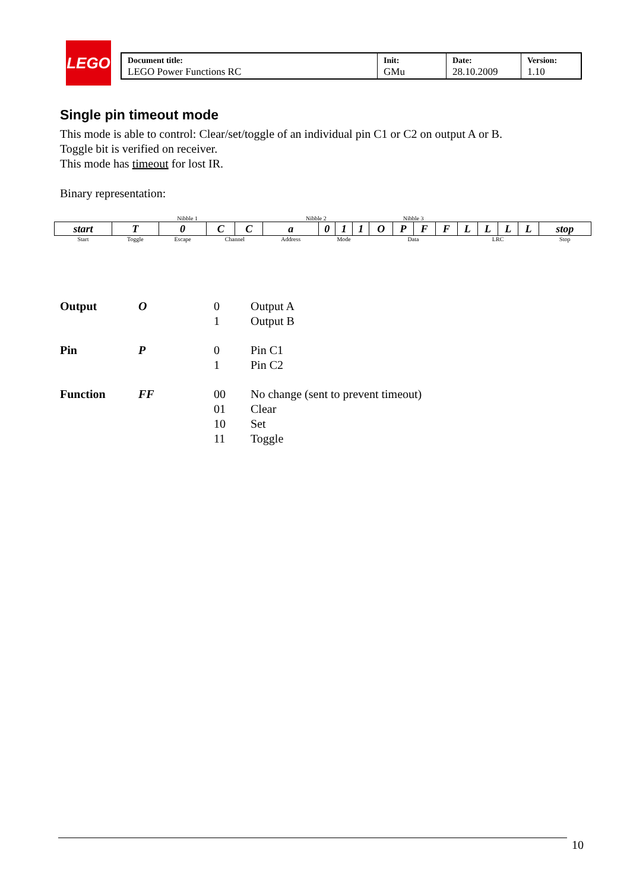LEGO
| Document title: LEGO Power Functions RC | Init: GMu | Date: 28.10.2009 | Version: 1.10 |
Single pin timeout mode
This mode is able to control: Clear/set/toggle of an individual pin C1 or C2 on output A or B.
Toggle bit is verified on receiver.
This mode has timeout for lost IR.
Binary representation:
| | Nibble 1 | | | | Nibble 2 | | | | Nibble 3 | | | | | | | | |
| start | T | 0 | C | C | a | 0 | 1 | 1 | O | P | F | F | L | L | L | L | stop |
| Start | Toggle | Escape | Channel | | Address | Mode | | | Data | | | | LRC | | | | Stop |
| Output | O | 0 | Output A |
| | | 1 | Output B |
| Pin | P | 0 | Pin C1 |
| | | 1 | Pin C2 |
| Function | FF | 00 | No change (sent to prevent timeout) |
| | | 01 | Clear |
| | | 10 | Set |
| | | 11 | Toggle |
10